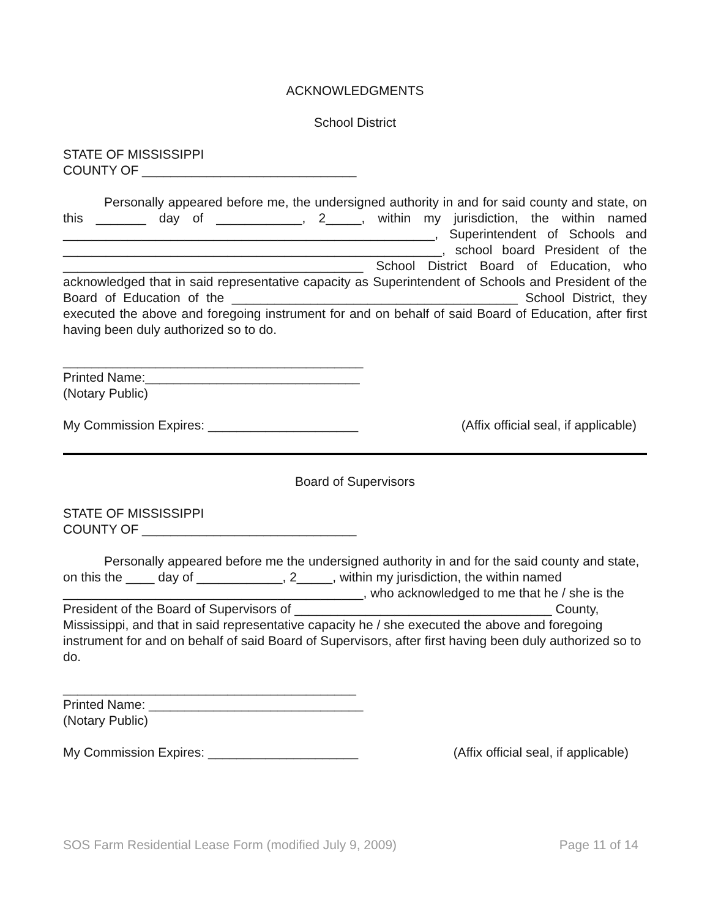ACKNOWLEDGMENTS
School District
STATE OF MISSISSIPPI
COUNTY OF ______________________________
Personally appeared before me, the undersigned authority in and for said county and state, on this _______ day of ____________, 2_____, within my jurisdiction, the within named ____________________________________________________, Superintendent of Schools and _____________________________________________________, school board President of the __________________________________________ School District Board of Education, who acknowledged that in said representative capacity as Superintendent of Schools and President of the Board of Education of the ________________________________________ School District, they executed the above and foregoing instrument for and on behalf of said Board of Education, after first having been duly authorized so to do.
__________________________________________
Printed Name:______________________________
(Notary Public)
My Commission Expires: _____________________ (Affix official seal, if applicable)
Board of Supervisors
STATE OF MISSISSIPPI
COUNTY OF ______________________________
Personally appeared before me the undersigned authority in and for the said county and state, on this the ____ day of ____________, 2_____, within my jurisdiction, the within named __________________________________________, who acknowledged to me that he / she is the President of the Board of Supervisors of ____________________________________ County, Mississippi, and that in said representative capacity he / she executed the above and foregoing instrument for and on behalf of said Board of Supervisors, after first having been duly authorized so to do.
_________________________________________
Printed Name: ______________________________
(Notary Public)
My Commission Expires: _____________________ (Affix official seal, if applicable)
SOS Farm Residential Lease Form (modified July 9, 2009) Page 11 of 14